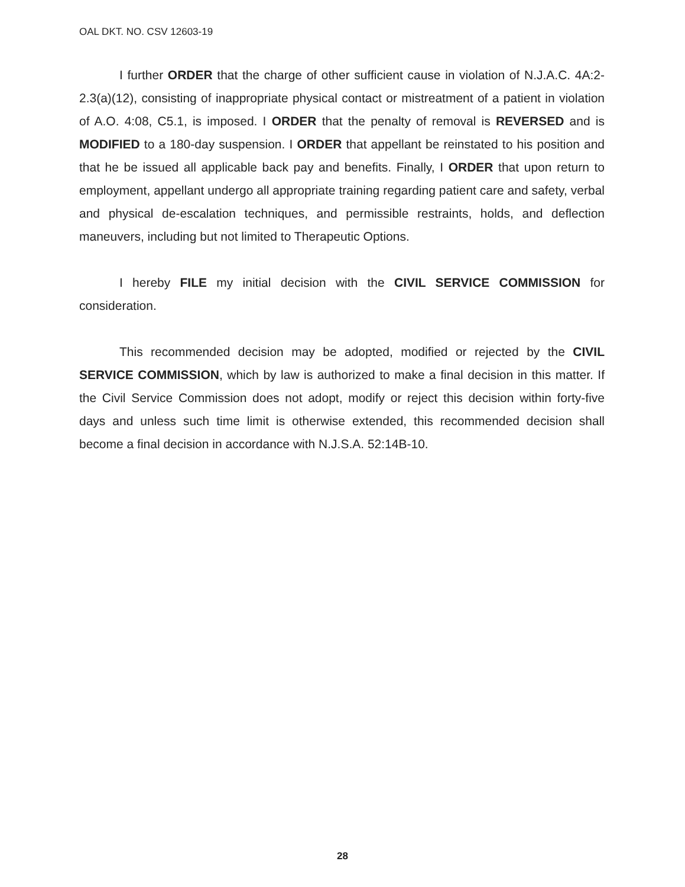OAL DKT. NO. CSV 12603-19
I further ORDER that the charge of other sufficient cause in violation of N.J.A.C. 4A:2-2.3(a)(12), consisting of inappropriate physical contact or mistreatment of a patient in violation of A.O. 4:08, C5.1, is imposed. I ORDER that the penalty of removal is REVERSED and is MODIFIED to a 180-day suspension. I ORDER that appellant be reinstated to his position and that he be issued all applicable back pay and benefits. Finally, I ORDER that upon return to employment, appellant undergo all appropriate training regarding patient care and safety, verbal and physical de-escalation techniques, and permissible restraints, holds, and deflection maneuvers, including but not limited to Therapeutic Options.
I hereby FILE my initial decision with the CIVIL SERVICE COMMISSION for consideration.
This recommended decision may be adopted, modified or rejected by the CIVIL SERVICE COMMISSION, which by law is authorized to make a final decision in this matter. If the Civil Service Commission does not adopt, modify or reject this decision within forty-five days and unless such time limit is otherwise extended, this recommended decision shall become a final decision in accordance with N.J.S.A. 52:14B-10.
28